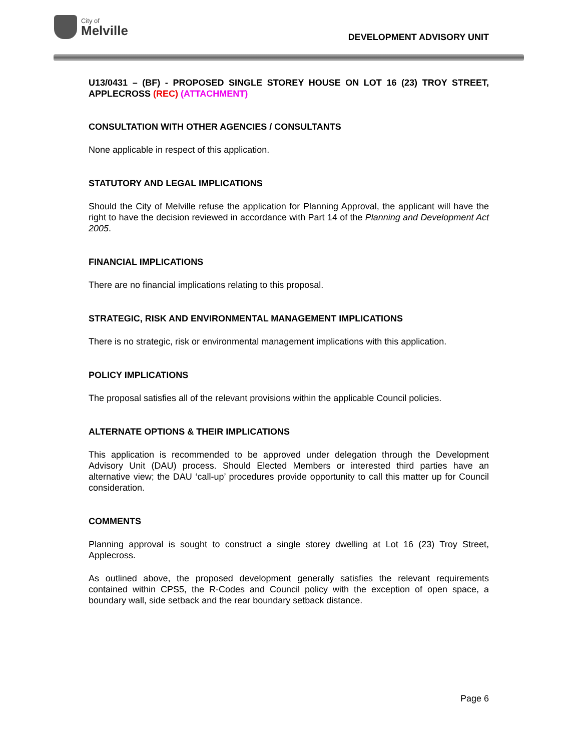City of
Melville
DEVELOPMENT ADVISORY UNIT
U13/0431 – (BF) - PROPOSED SINGLE STOREY HOUSE ON LOT 16 (23) TROY STREET, APPLECROSS (REC) (ATTACHMENT)
CONSULTATION WITH OTHER AGENCIES / CONSULTANTS
None applicable in respect of this application.
STATUTORY AND LEGAL IMPLICATIONS
Should the City of Melville refuse the application for Planning Approval, the applicant will have the right to have the decision reviewed in accordance with Part 14 of the Planning and Development Act 2005.
FINANCIAL IMPLICATIONS
There are no financial implications relating to this proposal.
STRATEGIC, RISK AND ENVIRONMENTAL MANAGEMENT IMPLICATIONS
There is no strategic, risk or environmental management implications with this application.
POLICY IMPLICATIONS
The proposal satisfies all of the relevant provisions within the applicable Council policies.
ALTERNATE OPTIONS & THEIR IMPLICATIONS
This application is recommended to be approved under delegation through the Development Advisory Unit (DAU) process. Should Elected Members or interested third parties have an alternative view; the DAU ‘call-up’ procedures provide opportunity to call this matter up for Council consideration.
COMMENTS
Planning approval is sought to construct a single storey dwelling at Lot 16 (23) Troy Street, Applecross.
As outlined above, the proposed development generally satisfies the relevant requirements contained within CPS5, the R-Codes and Council policy with the exception of open space, a boundary wall, side setback and the rear boundary setback distance.
Page 6